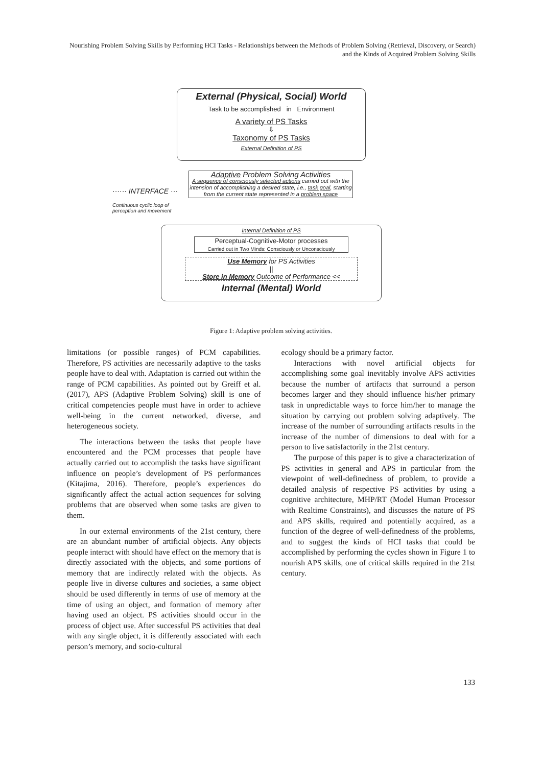Nourishing Problem Solving Skills by Performing HCI Tasks - Relationships between the Methods of Problem Solving (Retrieval, Discovery, or Search) and the Kinds of Acquired Problem Solving Skills
External (Physical, Social) World
Task to be accomplished in Environment
A variety of PS Tasks
⇩
Taxonomy of PS Tasks
External Definition of PS
······ INTERFACE ···
Continuous cyclic loop of perception and movement
Adaptive Problem Solving Activities
A sequence of consciously selected actions carried out with the intension of accomplishing a desired state, i.e., task goal, starting from the current state represented in a problem space
Internal Definition of PS
Perceptual-Cognitive-Motor processes
Carried out in Two Minds: Consciously or Unconsciously
Use Memory for PS Activities
||
Store in Memory Outcome of Performance <<
Internal (Mental) World
Figure 1: Adaptive problem solving activities.
limitations (or possible ranges) of PCM capabilities. Therefore, PS activities are necessarily adaptive to the tasks people have to deal with. Adaptation is carried out within the range of PCM capabilities. As pointed out by Greiff et al. (2017), APS (Adaptive Problem Solving) skill is one of critical competencies people must have in order to achieve well-being in the current networked, diverse, and heterogeneous society.
The interactions between the tasks that people have encountered and the PCM processes that people have actually carried out to accomplish the tasks have significant influence on people’s development of PS performances (Kitajima, 2016). Therefore, people’s experiences do significantly affect the actual action sequences for solving problems that are observed when some tasks are given to them.
In our external environments of the 21st century, there are an abundant number of artificial objects. Any objects people interact with should have effect on the memory that is directly associated with the objects, and some portions of memory that are indirectly related with the objects. As people live in diverse cultures and societies, a same object should be used differently in terms of use of memory at the time of using an object, and formation of memory after having used an object. PS activities should occur in the process of object use. After successful PS activities that deal with any single object, it is differently associated with each person’s memory, and socio-cultural
ecology should be a primary factor.
Interactions with novel artificial objects for accomplishing some goal inevitably involve APS activities because the number of artifacts that surround a person becomes larger and they should influence his/her primary task in unpredictable ways to force him/her to manage the situation by carrying out problem solving adaptively. The increase of the number of surrounding artifacts results in the increase of the number of dimensions to deal with for a person to live satisfactorily in the 21st century.
The purpose of this paper is to give a characterization of PS activities in general and APS in particular from the viewpoint of well-definedness of problem, to provide a detailed analysis of respective PS activities by using a cognitive architecture, MHP/RT (Model Human Processor with Realtime Constraints), and discusses the nature of PS and APS skills, required and potentially acquired, as a function of the degree of well-definedness of the problems, and to suggest the kinds of HCI tasks that could be accomplished by performing the cycles shown in Figure 1 to nourish APS skills, one of critical skills required in the 21st century.
133